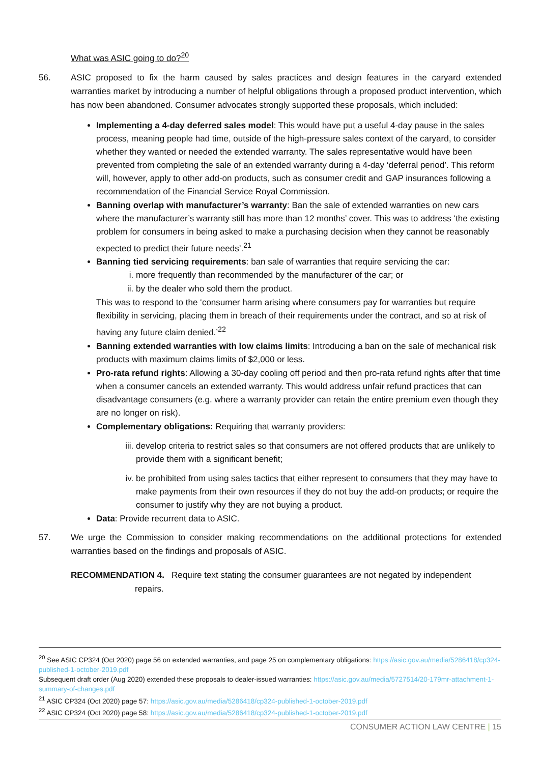What was ASIC going to do?<sup>20</sup>
56. ASIC proposed to fix the harm caused by sales practices and design features in the caryard extended warranties market by introducing a number of helpful obligations through a proposed product intervention, which has now been abandoned. Consumer advocates strongly supported these proposals, which included:
Implementing a 4-day deferred sales model: This would have put a useful 4-day pause in the sales process, meaning people had time, outside of the high-pressure sales context of the caryard, to consider whether they wanted or needed the extended warranty. The sales representative would have been prevented from completing the sale of an extended warranty during a 4-day ‘deferral period’. This reform will, however, apply to other add-on products, such as consumer credit and GAP insurances following a recommendation of the Financial Service Royal Commission.
Banning overlap with manufacturer’s warranty: Ban the sale of extended warranties on new cars where the manufacturer’s warranty still has more than 12 months’ cover. This was to address ‘the existing problem for consumers in being asked to make a purchasing decision when they cannot be reasonably expected to predict their future needs’.<sup>21</sup>
Banning tied servicing requirements: ban sale of warranties that require servicing the car:
i. more frequently than recommended by the manufacturer of the car; or
ii. by the dealer who sold them the product.
This was to respond to the ‘consumer harm arising where consumers pay for warranties but require flexibility in servicing, placing them in breach of their requirements under the contract, and so at risk of having any future claim denied.’<sup>22</sup>
Banning extended warranties with low claims limits: Introducing a ban on the sale of mechanical risk products with maximum claims limits of $2,000 or less.
Pro-rata refund rights: Allowing a 30-day cooling off period and then pro-rata refund rights after that time when a consumer cancels an extended warranty. This would address unfair refund practices that can disadvantage consumers (e.g. where a warranty provider can retain the entire premium even though they are no longer on risk).
Complementary obligations: Requiring that warranty providers:
iii. develop criteria to restrict sales so that consumers are not offered products that are unlikely to provide them with a significant benefit;
iv. be prohibited from using sales tactics that either represent to consumers that they may have to make payments from their own resources if they do not buy the add-on products; or require the consumer to justify why they are not buying a product.
Data: Provide recurrent data to ASIC.
57. We urge the Commission to consider making recommendations on the additional protections for extended warranties based on the findings and proposals of ASIC.
RECOMMENDATION 4. Require text stating the consumer guarantees are not negated by independent repairs.
<sup>20</sup> See ASIC CP324 (Oct 2020) page 56 on extended warranties, and page 25 on complementary obligations: https://asic.gov.au/media/5286418/cp324-published-1-october-2019.pdf
Subsequent draft order (Aug 2020) extended these proposals to dealer-issued warranties: https://asic.gov.au/media/5727514/20-179mr-attachment-1-summary-of-changes.pdf
<sup>21</sup> ASIC CP324 (Oct 2020) page 57: https://asic.gov.au/media/5286418/cp324-published-1-october-2019.pdf
<sup>22</sup> ASIC CP324 (Oct 2020) page 58: https://asic.gov.au/media/5286418/cp324-published-1-october-2019.pdf
CONSUMER ACTION LAW CENTRE | 15